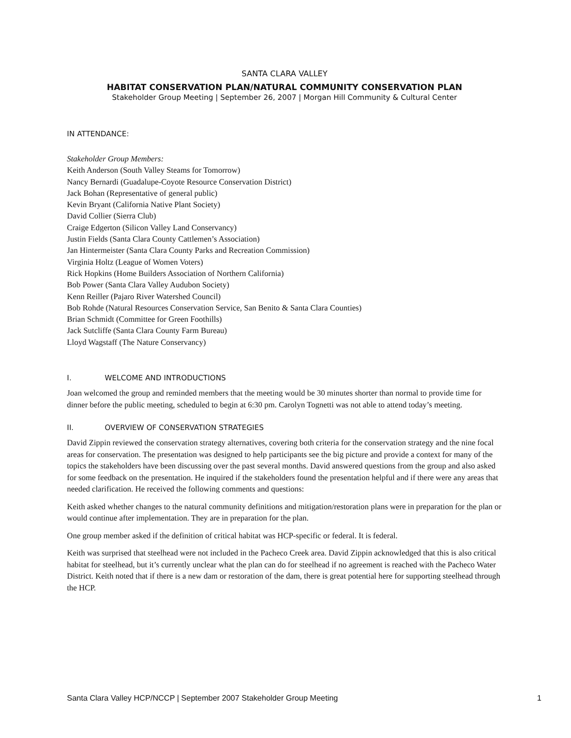SANTA CLARA VALLEY
HABITAT CONSERVATION PLAN/NATURAL COMMUNITY CONSERVATION PLAN
Stakeholder Group Meeting | September 26, 2007 | Morgan Hill Community & Cultural Center
IN ATTENDANCE:
Stakeholder Group Members:
Keith Anderson (South Valley Steams for Tomorrow)
Nancy Bernardi (Guadalupe-Coyote Resource Conservation District)
Jack Bohan (Representative of general public)
Kevin Bryant (California Native Plant Society)
David Collier (Sierra Club)
Craige Edgerton (Silicon Valley Land Conservancy)
Justin Fields (Santa Clara County Cattlemen’s Association)
Jan Hintermeister (Santa Clara County Parks and Recreation Commission)
Virginia Holtz (League of Women Voters)
Rick Hopkins (Home Builders Association of Northern California)
Bob Power (Santa Clara Valley Audubon Society)
Kenn Reiller (Pajaro River Watershed Council)
Bob Rohde (Natural Resources Conservation Service, San Benito & Santa Clara Counties)
Brian Schmidt (Committee for Green Foothills)
Jack Sutcliffe (Santa Clara County Farm Bureau)
Lloyd Wagstaff (The Nature Conservancy)
I. WELCOME AND INTRODUCTIONS
Joan welcomed the group and reminded members that the meeting would be 30 minutes shorter than normal to provide time for dinner before the public meeting, scheduled to begin at 6:30 pm. Carolyn Tognetti was not able to attend today’s meeting.
II. OVERVIEW OF CONSERVATION STRATEGIES
David Zippin reviewed the conservation strategy alternatives, covering both criteria for the conservation strategy and the nine focal areas for conservation. The presentation was designed to help participants see the big picture and provide a context for many of the topics the stakeholders have been discussing over the past several months. David answered questions from the group and also asked for some feedback on the presentation. He inquired if the stakeholders found the presentation helpful and if there were any areas that needed clarification. He received the following comments and questions:
Keith asked whether changes to the natural community definitions and mitigation/restoration plans were in preparation for the plan or would continue after implementation. They are in preparation for the plan.
One group member asked if the definition of critical habitat was HCP-specific or federal. It is federal.
Keith was surprised that steelhead were not included in the Pacheco Creek area. David Zippin acknowledged that this is also critical habitat for steelhead, but it’s currently unclear what the plan can do for steelhead if no agreement is reached with the Pacheco Water District. Keith noted that if there is a new dam or restoration of the dam, there is great potential here for supporting steelhead through the HCP.
Santa Clara Valley HCP/NCCP | September 2007 Stakeholder Group Meeting 1